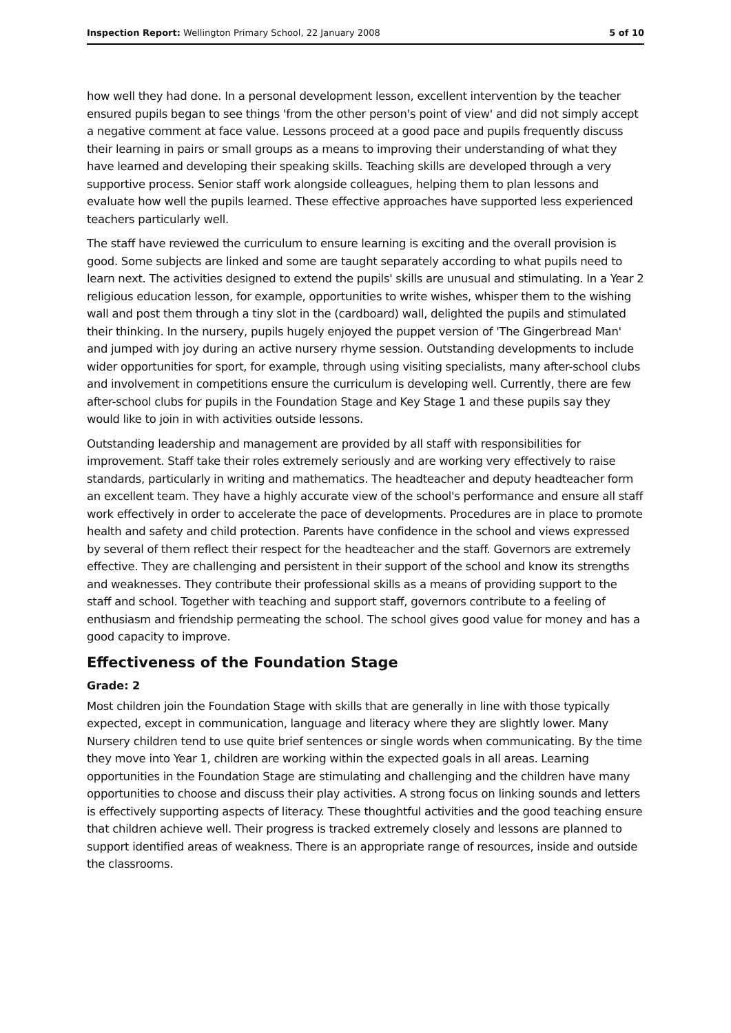Inspection Report: Wellington Primary School, 22 January 2008 5 of 10
how well they had done. In a personal development lesson, excellent intervention by the teacher ensured pupils began to see things 'from the other person's point of view' and did not simply accept a negative comment at face value. Lessons proceed at a good pace and pupils frequently discuss their learning in pairs or small groups as a means to improving their understanding of what they have learned and developing their speaking skills. Teaching skills are developed through a very supportive process. Senior staff work alongside colleagues, helping them to plan lessons and evaluate how well the pupils learned. These effective approaches have supported less experienced teachers particularly well.
The staff have reviewed the curriculum to ensure learning is exciting and the overall provision is good. Some subjects are linked and some are taught separately according to what pupils need to learn next. The activities designed to extend the pupils' skills are unusual and stimulating. In a Year 2 religious education lesson, for example, opportunities to write wishes, whisper them to the wishing wall and post them through a tiny slot in the (cardboard) wall, delighted the pupils and stimulated their thinking. In the nursery, pupils hugely enjoyed the puppet version of 'The Gingerbread Man' and jumped with joy during an active nursery rhyme session. Outstanding developments to include wider opportunities for sport, for example, through using visiting specialists, many after-school clubs and involvement in competitions ensure the curriculum is developing well. Currently, there are few after-school clubs for pupils in the Foundation Stage and Key Stage 1 and these pupils say they would like to join in with activities outside lessons.
Outstanding leadership and management are provided by all staff with responsibilities for improvement. Staff take their roles extremely seriously and are working very effectively to raise standards, particularly in writing and mathematics. The headteacher and deputy headteacher form an excellent team. They have a highly accurate view of the school's performance and ensure all staff work effectively in order to accelerate the pace of developments. Procedures are in place to promote health and safety and child protection. Parents have confidence in the school and views expressed by several of them reflect their respect for the headteacher and the staff. Governors are extremely effective. They are challenging and persistent in their support of the school and know its strengths and weaknesses. They contribute their professional skills as a means of providing support to the staff and school. Together with teaching and support staff, governors contribute to a feeling of enthusiasm and friendship permeating the school. The school gives good value for money and has a good capacity to improve.
Effectiveness of the Foundation Stage
Grade: 2
Most children join the Foundation Stage with skills that are generally in line with those typically expected, except in communication, language and literacy where they are slightly lower. Many Nursery children tend to use quite brief sentences or single words when communicating. By the time they move into Year 1, children are working within the expected goals in all areas. Learning opportunities in the Foundation Stage are stimulating and challenging and the children have many opportunities to choose and discuss their play activities. A strong focus on linking sounds and letters is effectively supporting aspects of literacy. These thoughtful activities and the good teaching ensure that children achieve well. Their progress is tracked extremely closely and lessons are planned to support identified areas of weakness. There is an appropriate range of resources, inside and outside the classrooms.